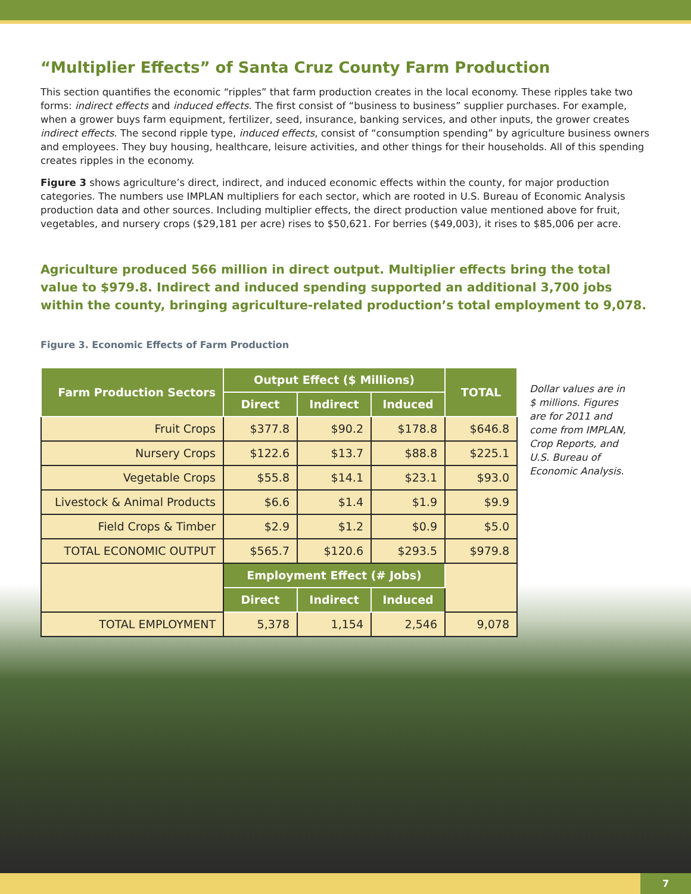“Multiplier Effects” of Santa Cruz County Farm Production
This section quantifies the economic “ripples” that farm production creates in the local economy. These ripples take two forms: indirect effects and induced effects. The first consist of “business to business” supplier purchases. For example, when a grower buys farm equipment, fertilizer, seed, insurance, banking services, and other inputs, the grower creates indirect effects. The second ripple type, induced effects, consist of “consumption spending” by agriculture business owners and employees. They buy housing, healthcare, leisure activities, and other things for their households. All of this spending creates ripples in the economy.
Figure 3 shows agriculture’s direct, indirect, and induced economic effects within the county, for major production categories. The numbers use IMPLAN multipliers for each sector, which are rooted in U.S. Bureau of Economic Analysis production data and other sources. Including multiplier effects, the direct production value mentioned above for fruit, vegetables, and nursery crops ($29,181 per acre) rises to $50,621. For berries ($49,003), it rises to $85,006 per acre.
Agriculture produced 566 million in direct output. Multiplier effects bring the total value to $979.8. Indirect and induced spending supported an additional 3,700 jobs within the county, bringing agriculture-related production’s total employment to 9,078.
Figure 3. Economic Effects of Farm Production
| Farm Production Sectors | Output Effect ($ Millions) | | | TOTAL |
| --- | --- | --- | --- | --- |
| | Direct | Indirect | Induced | |
| Fruit Crops | $377.8 | $90.2 | $178.8 | $646.8 |
| Nursery Crops | $122.6 | $13.7 | $88.8 | $225.1 |
| Vegetable Crops | $55.8 | $14.1 | $23.1 | $93.0 |
| Livestock & Animal Products | $6.6 | $1.4 | $1.9 | $9.9 |
| Field Crops & Timber | $2.9 | $1.2 | $0.9 | $5.0 |
| TOTAL ECONOMIC OUTPUT | $565.7 | $120.6 | $293.5 | $979.8 |
| | Employment Effect (# Jobs) | | | |
| | Direct | Indirect | Induced | |
| TOTAL EMPLOYMENT | 5,378 | 1,154 | 2,546 | 9,078 |
Dollar values are in $ millions. Figures are for 2011 and come from IMPLAN, Crop Reports, and U.S. Bureau of Economic Analysis.
7